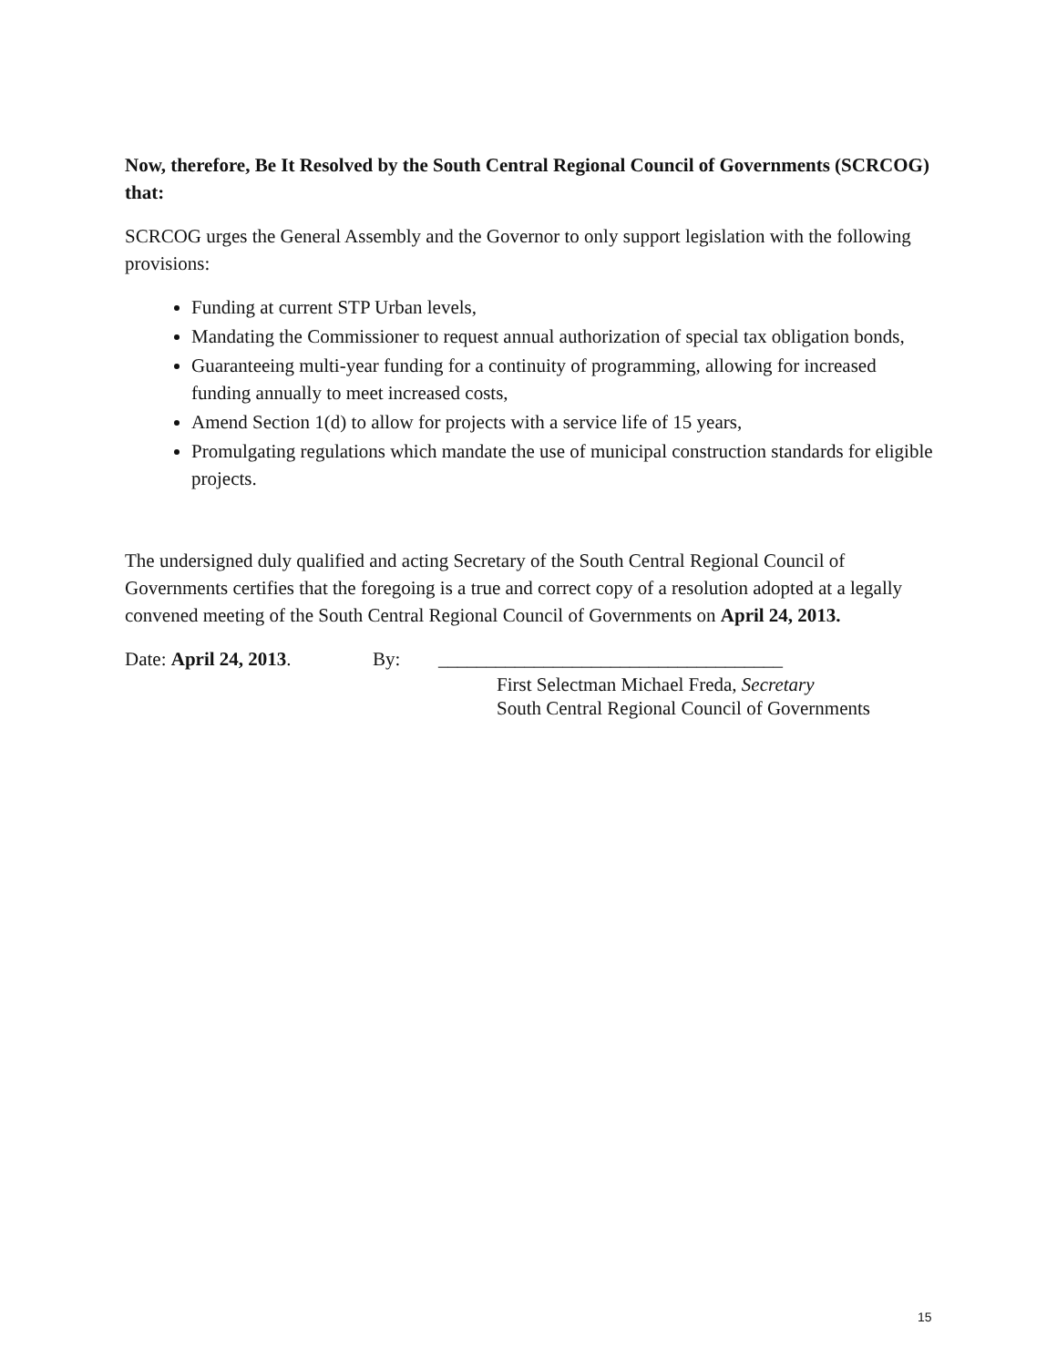Now, therefore, Be It Resolved by the South Central Regional Council of Governments (SCRCOG) that:
SCRCOG urges the General Assembly and the Governor to only support legislation with the following provisions:
Funding at current STP Urban levels,
Mandating the Commissioner to request annual authorization of special tax obligation bonds,
Guaranteeing multi-year funding for a continuity of programming, allowing for increased funding annually to meet increased costs,
Amend Section 1(d) to allow for projects with a service life of 15 years,
Promulgating regulations which mandate the use of municipal construction standards for eligible projects.
The undersigned duly qualified and acting Secretary of the South Central Regional Council of Governments certifies that the foregoing is a true and correct copy of a resolution adopted at a legally convened meeting of the South Central Regional Council of Governments on April 24, 2013.
Date: April 24, 2013. By: ____________________________________
First Selectman Michael Freda, Secretary
South Central Regional Council of Governments
15